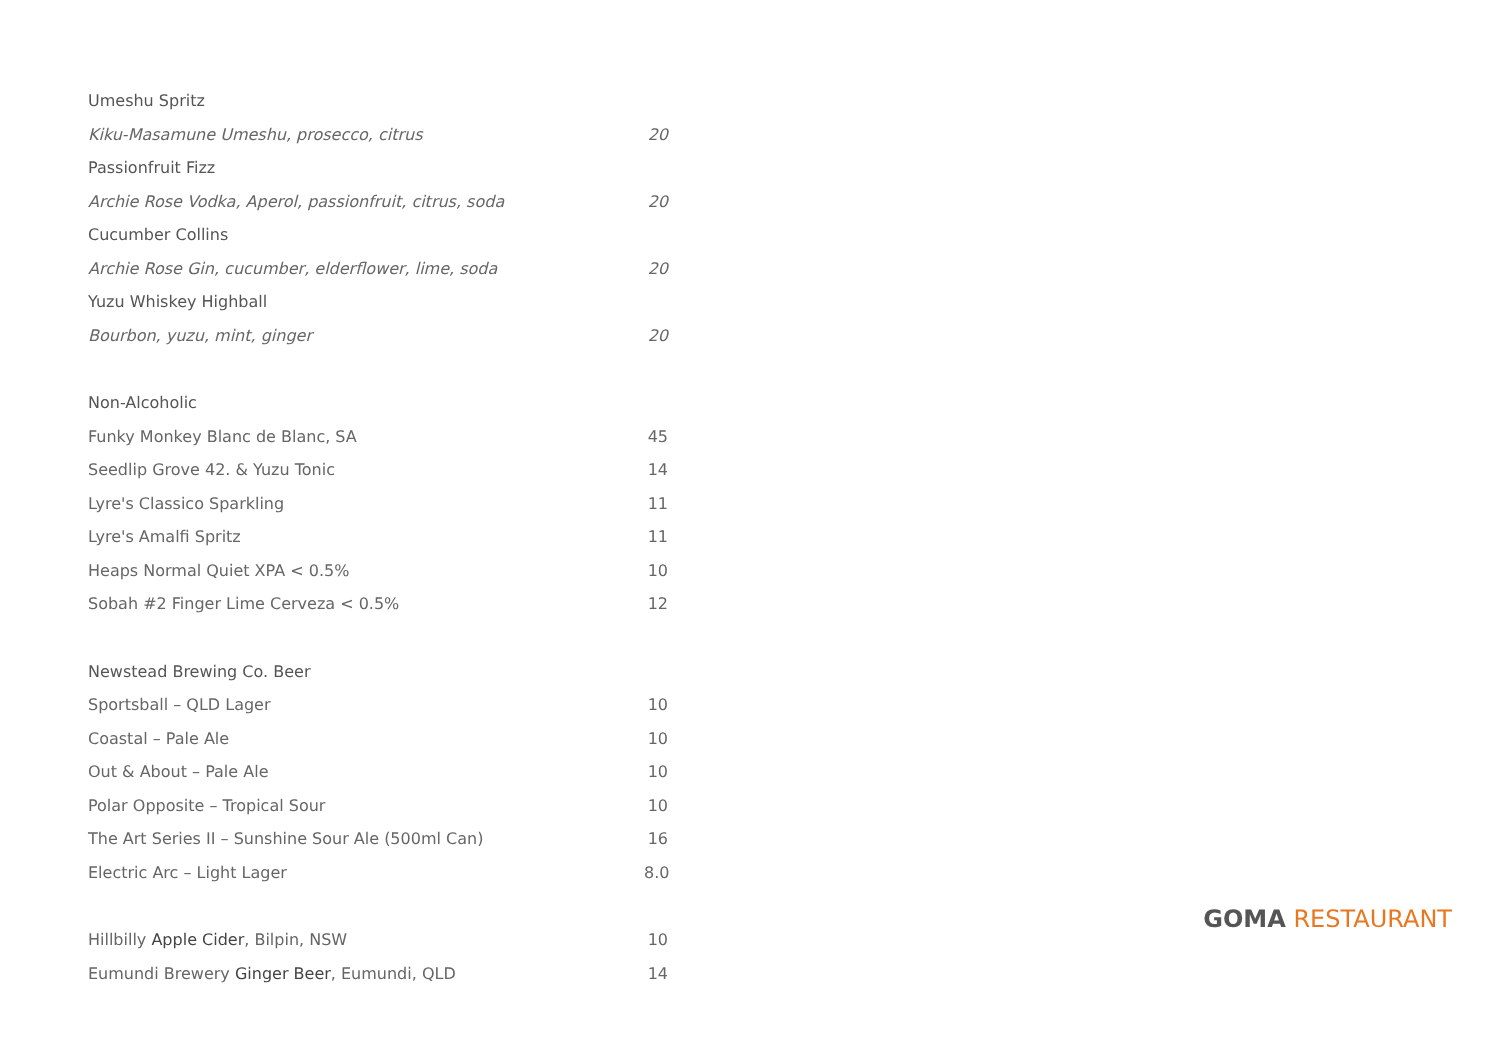Umeshu Spritz
Kiku-Masamune Umeshu, prosecco, citrus 20
Passionfruit Fizz
Archie Rose Vodka, Aperol, passionfruit, citrus, soda 20
Cucumber Collins
Archie Rose Gin, cucumber, elderflower, lime, soda 20
Yuzu Whiskey Highball
Bourbon, yuzu, mint, ginger 20
Non-Alcoholic
Funky Monkey Blanc de Blanc, SA 45
Seedlip Grove 42. & Yuzu Tonic 14
Lyre's Classico Sparkling 11
Lyre's Amalfi Spritz 11
Heaps Normal Quiet XPA < 0.5% 10
Sobah #2 Finger Lime Cerveza < 0.5% 12
Newstead Brewing Co. Beer
Sportsball – QLD Lager 10
Coastal – Pale Ale 10
Out & About – Pale Ale 10
Polar Opposite – Tropical Sour 10
The Art Series II – Sunshine Sour Ale (500ml Can) 16
Electric Arc – Light Lager 8.0
Hillbilly Apple Cider, Bilpin, NSW 10
Eumundi Brewery Ginger Beer, Eumundi, QLD 14
GOMA RESTAURANT